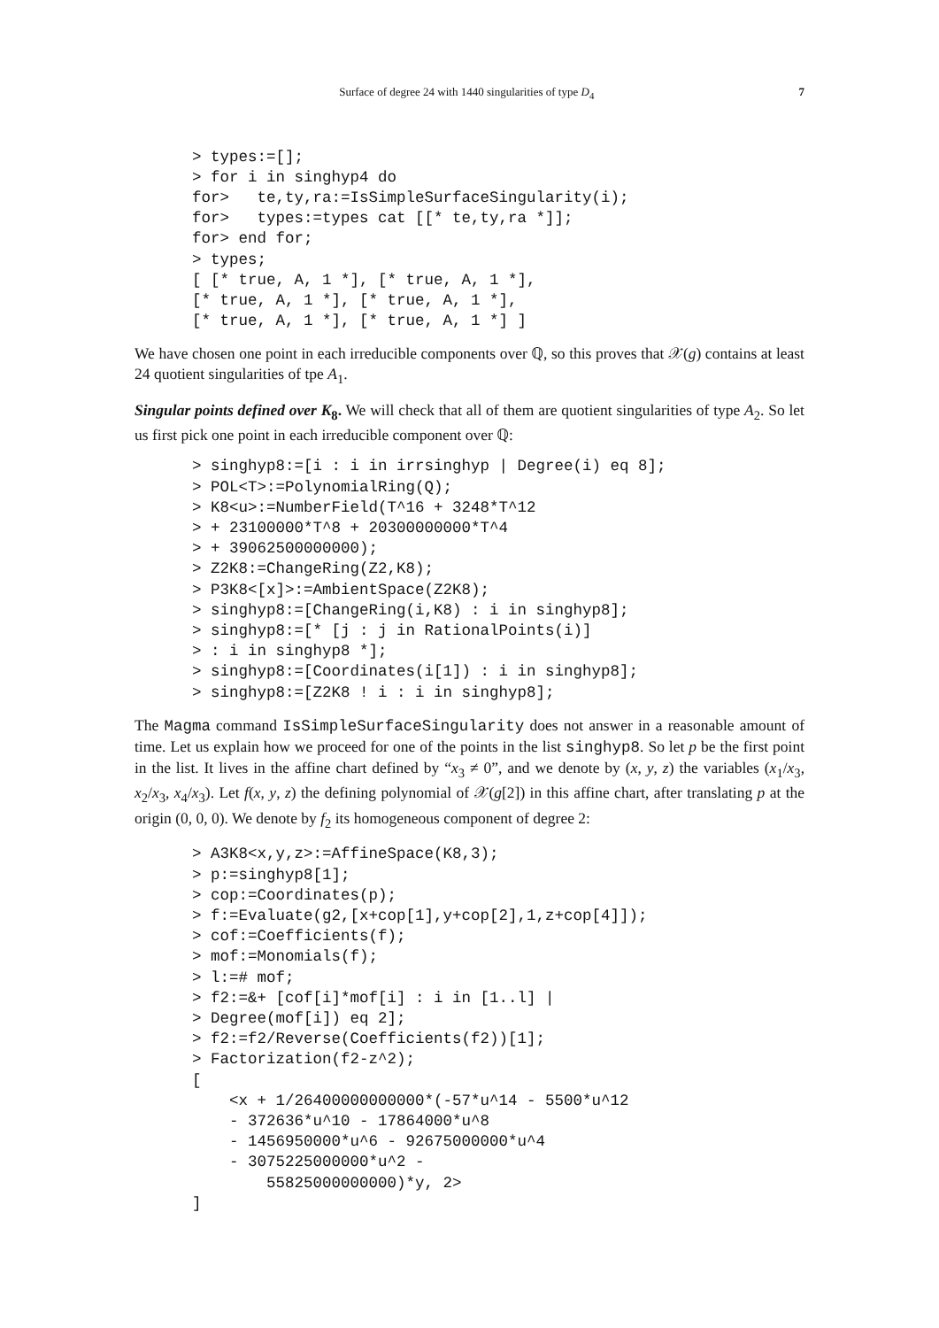Surface of degree 24 with 1440 singularities of type D<sub>4</sub> 7
> types:=[];
> for i in singhyp4 do
for>   te,ty,ra:=IsSimpleSurfaceSingularity(i);
for>   types:=types cat [[* te,ty,ra *]];
for> end for;
> types;
[ [* true, A, 1 *], [* true, A, 1 *],
[* true, A, 1 *], [* true, A, 1 *],
[* true, A, 1 *], [* true, A, 1 *] ]
We have chosen one point in each irreducible components over ℚ, so this proves that 𝒳(g) contains at least 24 quotient singularities of tpe A<sub>1</sub>.
Singular points defined over K<sub>8</sub>. We will check that all of them are quotient singularities of type A<sub>2</sub>. So let us first pick one point in each irreducible component over ℚ:
> singhyp8:=[i : i in irrsinghyp | Degree(i) eq 8];
> POL<T>:=PolynomialRing(Q);
> K8<u>:=NumberField(T^16 + 3248*T^12
> + 23100000*T^8 + 20300000000*T^4
> + 39062500000000);
> Z2K8:=ChangeRing(Z2,K8);
> P3K8<[x]>:=AmbientSpace(Z2K8);
> singhyp8:=[ChangeRing(i,K8) : i in singhyp8];
> singhyp8:=[* [j : j in RationalPoints(i)]
> : i in singhyp8 *];
> singhyp8:=[Coordinates(i[1]) : i in singhyp8];
> singhyp8:=[Z2K8 ! i : i in singhyp8];
The Magma command IsSimpleSurfaceSingularity does not answer in a reasonable amount of time. Let us explain how we proceed for one of the points in the list singhyp8. So let p be the first point in the list. It lives in the affine chart defined by “x<sub>3</sub> ≠ 0”, and we denote by (x, y, z) the variables (x<sub>1</sub>/x<sub>3</sub>, x<sub>2</sub>/x<sub>3</sub>, x<sub>4</sub>/x<sub>3</sub>). Let f(x, y, z) the defining polynomial of 𝒳(g[2]) in this affine chart, after translating p at the origin (0, 0, 0). We denote by f<sub>2</sub> its homogeneous component of degree 2:
> A3K8<x,y,z>:=AffineSpace(K8,3);
> p:=singhyp8[1];
> cop:=Coordinates(p);
> f:=Evaluate(g2,[x+cop[1],y+cop[2],1,z+cop[4]]);
> cof:=Coefficients(f);
> mof:=Monomials(f);
> l:=# mof;
> f2:=&+ [cof[i]*mof[i] : i in [1..l] |
> Degree(mof[i]) eq 2];
> f2:=f2/Reverse(Coefficients(f2))[1];
> Factorization(f2-z^2);
[
    <x + 1/26400000000000*(-57*u^14 - 5500*u^12
    - 372636*u^10 - 17864000*u^8
    - 1456950000*u^6 - 92675000000*u^4
    - 3075225000000*u^2 -
        55825000000000)*y, 2>
]